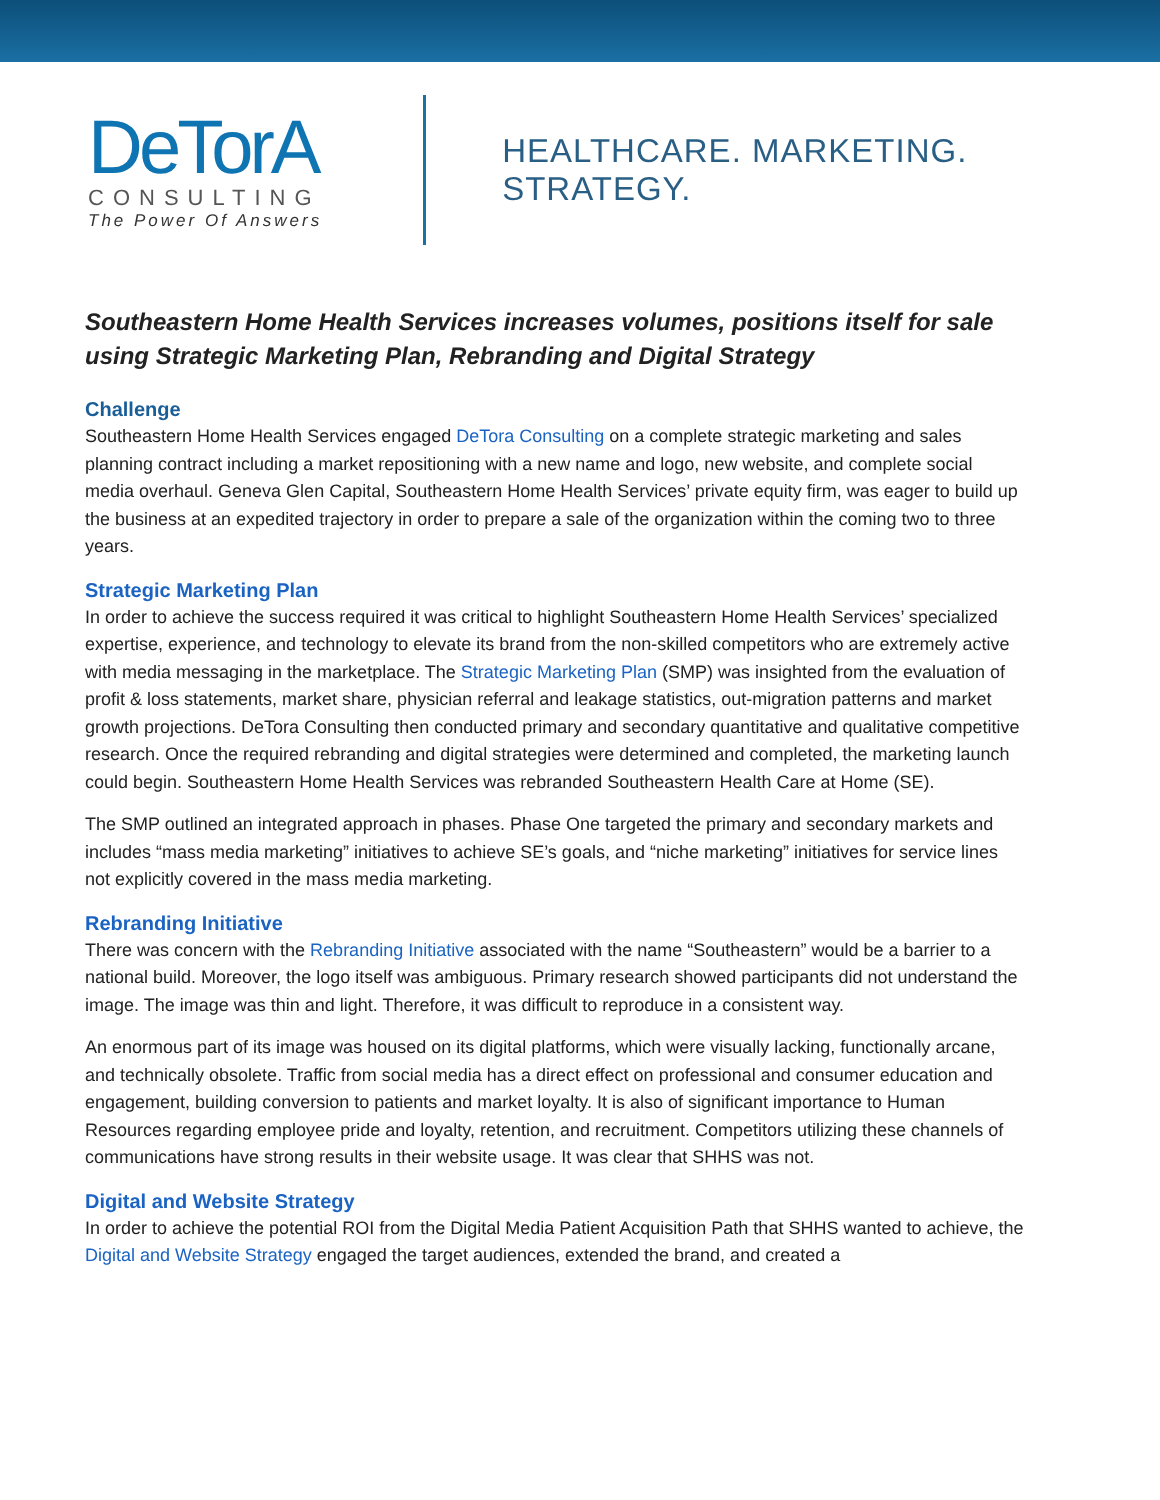DeTorA
CONSULTING
The Power Of Answers
HEALTHCARE. MARKETING. STRATEGY.
Southeastern Home Health Services increases volumes, positions itself for sale using Strategic Marketing Plan, Rebranding and Digital Strategy
Challenge
Southeastern Home Health Services engaged DeTora Consulting on a complete strategic marketing and sales planning contract including a market repositioning with a new name and logo, new website, and complete social media overhaul. Geneva Glen Capital, Southeastern Home Health Services’ private equity firm, was eager to build up the business at an expedited trajectory in order to prepare a sale of the organization within the coming two to three years.
Strategic Marketing Plan
In order to achieve the success required it was critical to highlight Southeastern Home Health Services’ specialized expertise, experience, and technology to elevate its brand from the non-skilled competitors who are extremely active with media messaging in the marketplace. The Strategic Marketing Plan (SMP) was insighted from the evaluation of profit & loss statements, market share, physician referral and leakage statistics, out-migration patterns and market growth projections. DeTora Consulting then conducted primary and secondary quantitative and qualitative competitive research. Once the required rebranding and digital strategies were determined and completed, the marketing launch could begin. Southeastern Home Health Services was rebranded Southeastern Health Care at Home (SE).
The SMP outlined an integrated approach in phases. Phase One targeted the primary and secondary markets and includes “mass media marketing” initiatives to achieve SE’s goals, and “niche marketing” initiatives for service lines not explicitly covered in the mass media marketing.
Rebranding Initiative
There was concern with the Rebranding Initiative associated with the name “Southeastern” would be a barrier to a national build. Moreover, the logo itself was ambiguous. Primary research showed participants did not understand the image. The image was thin and light. Therefore, it was difficult to reproduce in a consistent way.
An enormous part of its image was housed on its digital platforms, which were visually lacking, functionally arcane, and technically obsolete. Traffic from social media has a direct effect on professional and consumer education and engagement, building conversion to patients and market loyalty. It is also of significant importance to Human Resources regarding employee pride and loyalty, retention, and recruitment. Competitors utilizing these channels of communications have strong results in their website usage. It was clear that SHHS was not.
Digital and Website Strategy
In order to achieve the potential ROI from the Digital Media Patient Acquisition Path that SHHS wanted to achieve, the Digital and Website Strategy engaged the target audiences, extended the brand, and created a